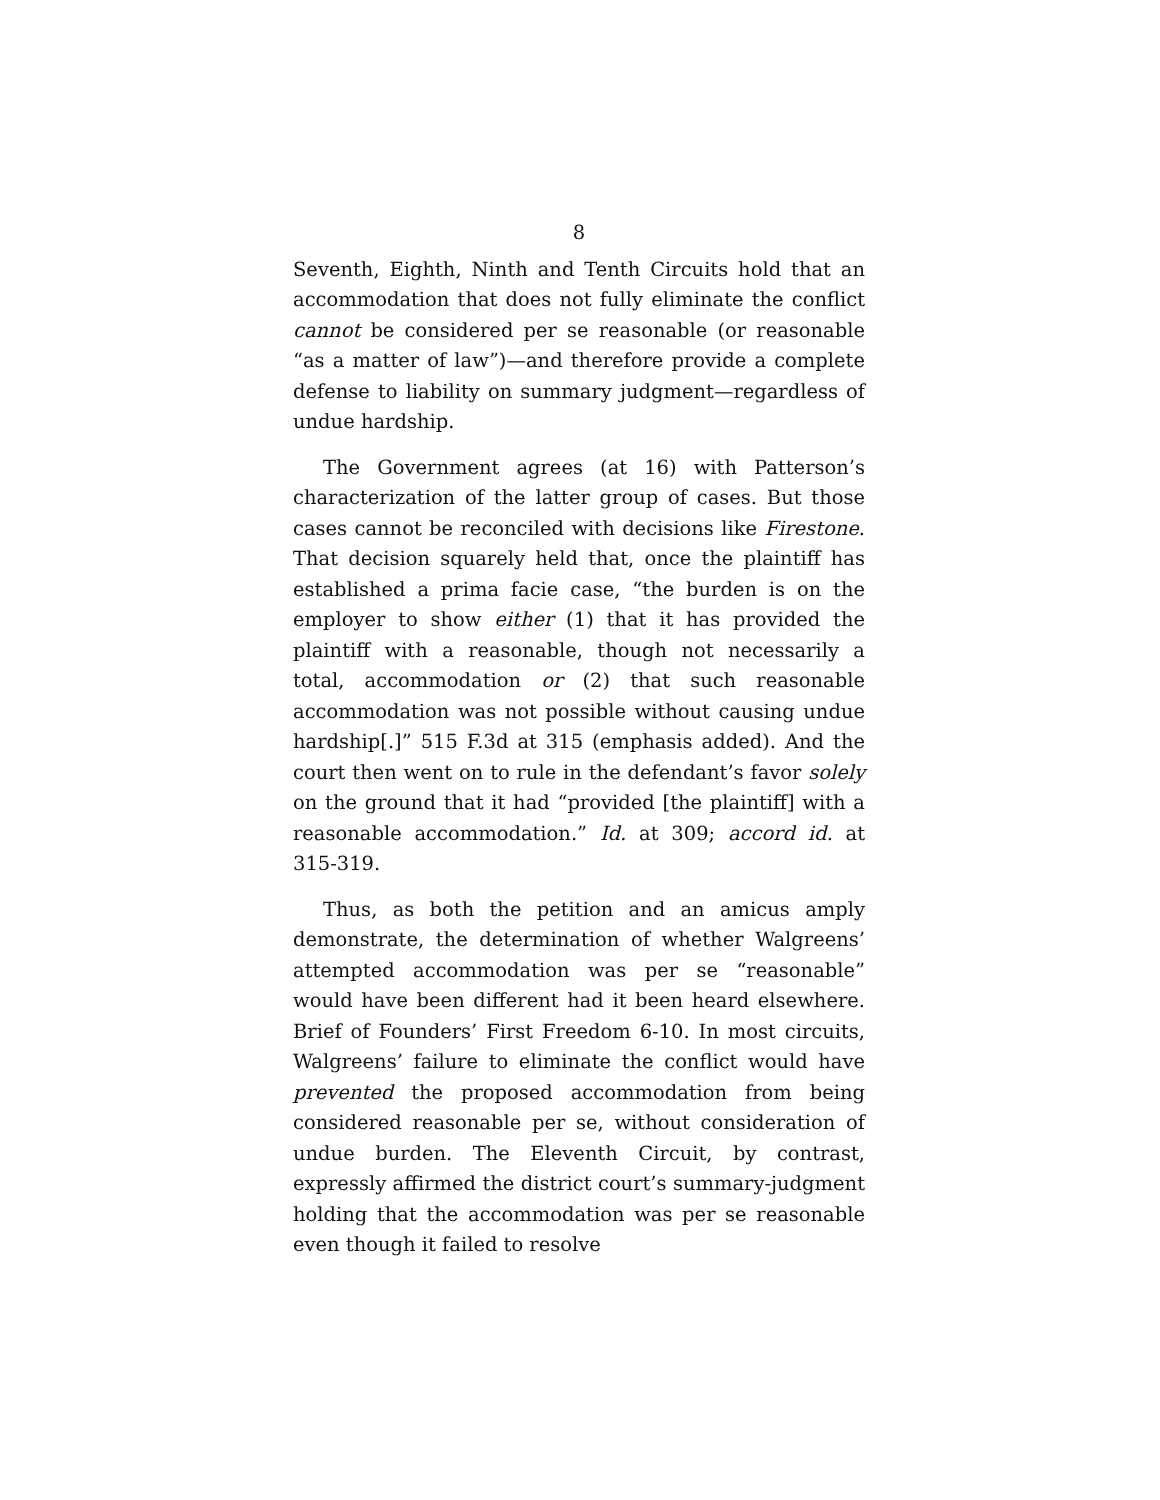8
Seventh, Eighth, Ninth and Tenth Circuits hold that an accommodation that does not fully eliminate the conflict cannot be considered per se reasonable (or reasonable “as a matter of law”)—and therefore provide a complete defense to liability on summary judgment—regardless of undue hardship.
The Government agrees (at 16) with Patterson’s characterization of the latter group of cases. But those cases cannot be reconciled with decisions like Firestone. That decision squarely held that, once the plaintiff has established a prima facie case, “the burden is on the employer to show either (1) that it has provided the plaintiff with a reasonable, though not necessarily a total, accommodation or (2) that such reasonable accommodation was not possible without causing undue hardship[.]” 515 F.3d at 315 (emphasis added). And the court then went on to rule in the defendant’s favor solely on the ground that it had “provided [the plaintiff] with a reasonable accommodation.” Id. at 309; accord id. at 315-319.
Thus, as both the petition and an amicus amply demonstrate, the determination of whether Walgreens’ attempted accommodation was per se “reasonable” would have been different had it been heard elsewhere. Brief of Founders’ First Freedom 6-10. In most circuits, Walgreens’ failure to eliminate the conflict would have prevented the proposed accommodation from being considered reasonable per se, without consideration of undue burden. The Eleventh Circuit, by contrast, expressly affirmed the district court’s summary-judgment holding that the accommodation was per se reasonable even though it failed to resolve